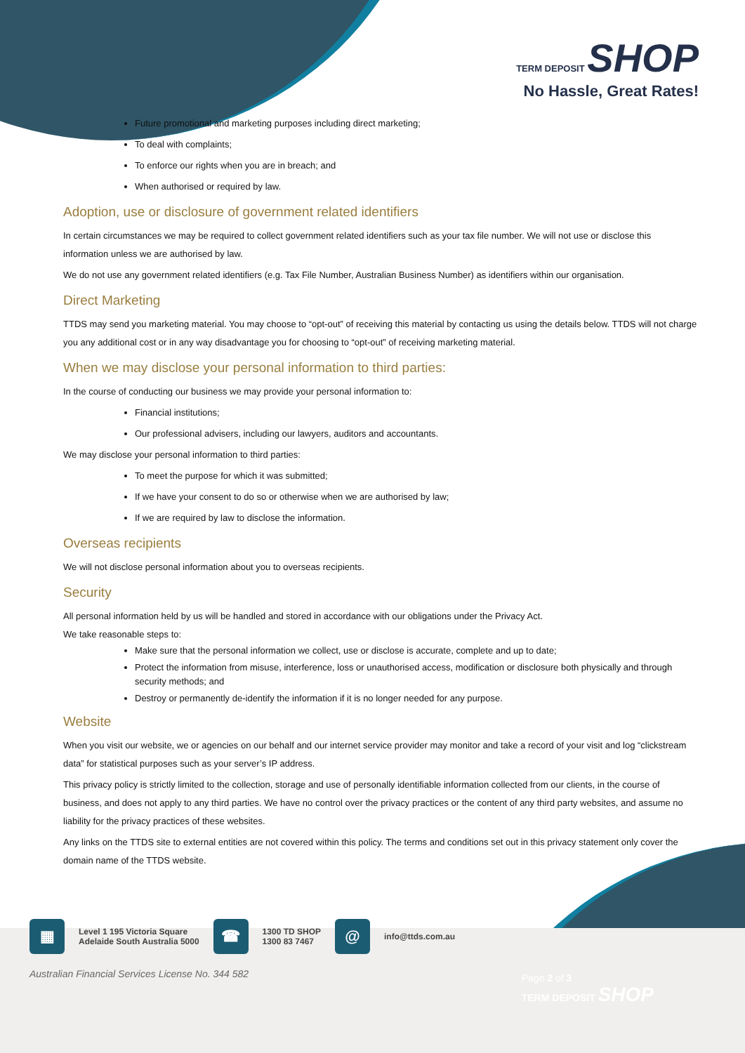TERM DEPOSIT SHOP
No Hassle, Great Rates!
Future promotional and marketing purposes including direct marketing;
To deal with complaints;
To enforce our rights when you are in breach; and
When authorised or required by law.
Adoption, use or disclosure of government related identifiers
In certain circumstances we may be required to collect government related identifiers such as your tax file number. We will not use or disclose this information unless we are authorised by law.
We do not use any government related identifiers (e.g. Tax File Number, Australian Business Number) as identifiers within our organisation.
Direct Marketing
TTDS may send you marketing material. You may choose to “opt-out” of receiving this material by contacting us using the details below. TTDS will not charge you any additional cost or in any way disadvantage you for choosing to “opt-out” of receiving marketing material.
When we may disclose your personal information to third parties:
In the course of conducting our business we may provide your personal information to:
Financial institutions;
Our professional advisers, including our lawyers, auditors and accountants.
We may disclose your personal information to third parties:
To meet the purpose for which it was submitted;
If we have your consent to do so or otherwise when we are authorised by law;
If we are required by law to disclose the information.
Overseas recipients
We will not disclose personal information about you to overseas recipients.
Security
All personal information held by us will be handled and stored in accordance with our obligations under the Privacy Act.
We take reasonable steps to:
Make sure that the personal information we collect, use or disclose is accurate, complete and up to date;
Protect the information from misuse, interference, loss or unauthorised access, modification or disclosure both physically and through security methods; and
Destroy or permanently de-identify the information if it is no longer needed for any purpose.
Website
When you visit our website, we or agencies on our behalf and our internet service provider may monitor and take a record of your visit and log “clickstream data” for statistical purposes such as your server’s IP address.
This privacy policy is strictly limited to the collection, storage and use of personally identifiable information collected from our clients, in the course of business, and does not apply to any third parties. We have no control over the privacy practices or the content of any third party websites, and assume no liability for the privacy practices of these websites.
Any links on the TTDS site to external entities are not covered within this policy. The terms and conditions set out in this privacy statement only cover the domain name of the TTDS website.
▦
Level 1 195 Victoria Square
Adelaide South Australia 5000
☎
1300 TD SHOP
1300 83 7467
@
info@ttds.com.au
Australian Financial Services License No. 344 582
Page 2 of 3
TERM DEPOSIT SHOP